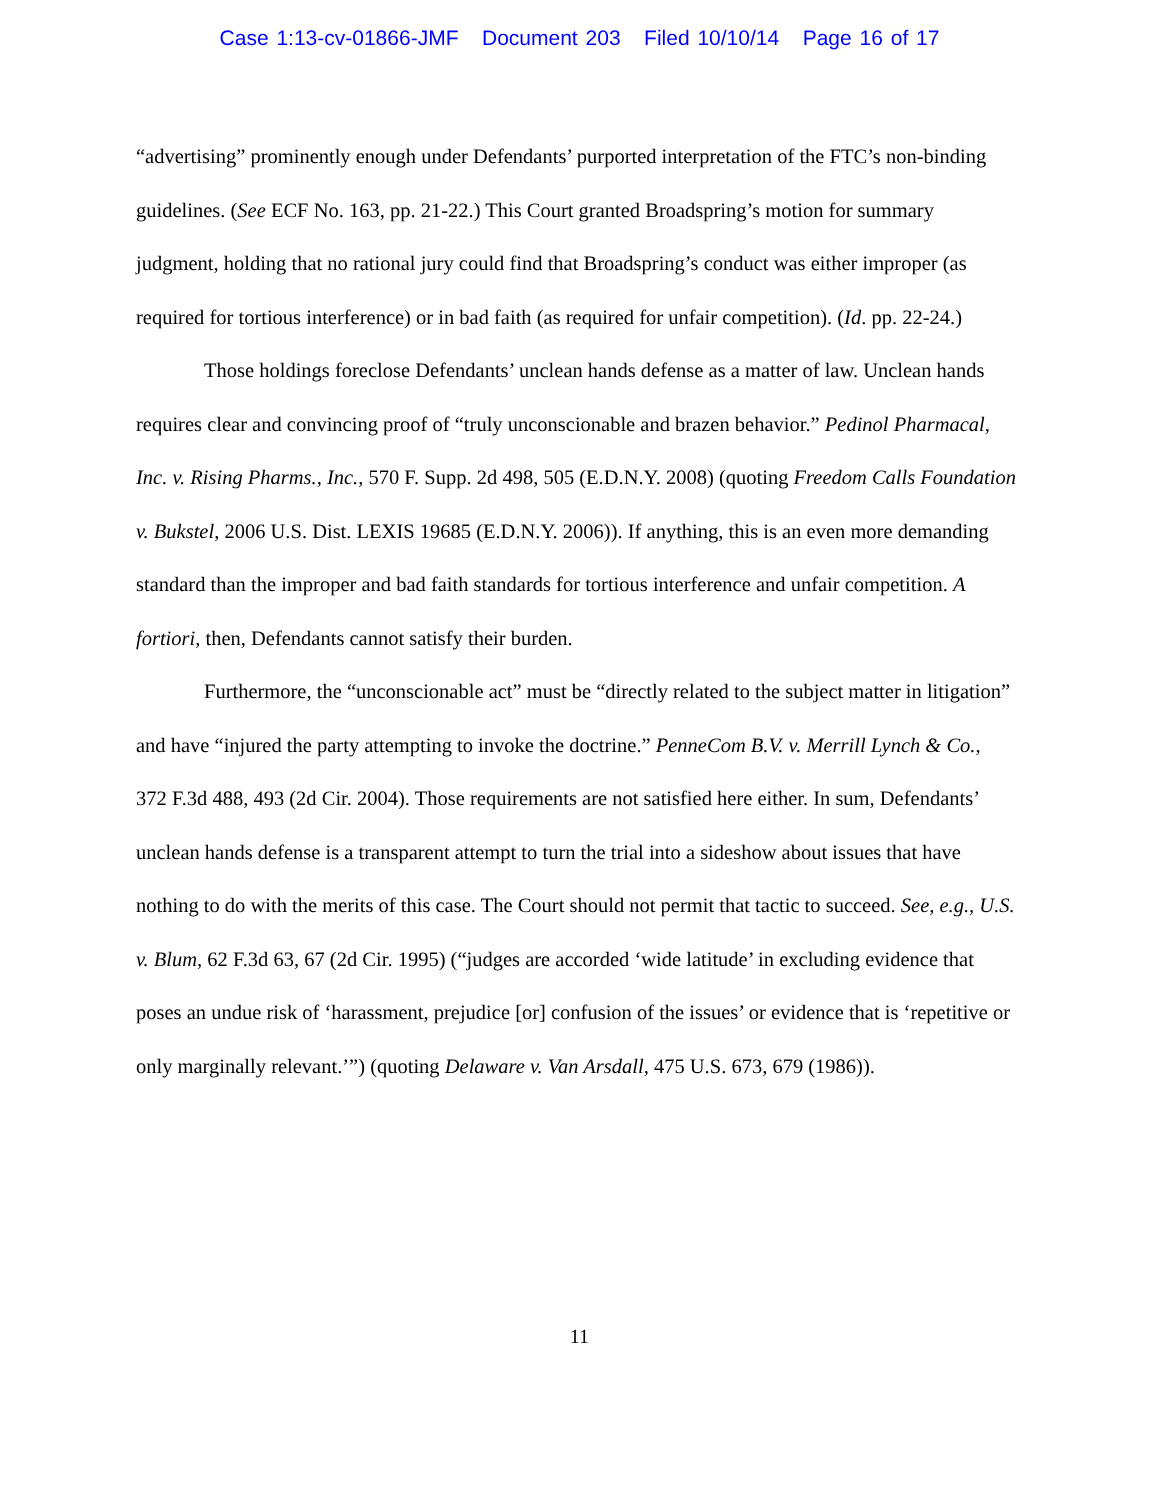Case 1:13-cv-01866-JMF Document 203 Filed 10/10/14 Page 16 of 17
“advertising” prominently enough under Defendants’ purported interpretation of the FTC’s non-binding guidelines. (See ECF No. 163, pp. 21-22.) This Court granted Broadspring’s motion for summary judgment, holding that no rational jury could find that Broadspring’s conduct was either improper (as required for tortious interference) or in bad faith (as required for unfair competition). (Id. pp. 22-24.)
Those holdings foreclose Defendants’ unclean hands defense as a matter of law. Unclean hands requires clear and convincing proof of “truly unconscionable and brazen behavior.” Pedinol Pharmacal, Inc. v. Rising Pharms., Inc., 570 F. Supp. 2d 498, 505 (E.D.N.Y. 2008) (quoting Freedom Calls Foundation v. Bukstel, 2006 U.S. Dist. LEXIS 19685 (E.D.N.Y. 2006)). If anything, this is an even more demanding standard than the improper and bad faith standards for tortious interference and unfair competition. A fortiori, then, Defendants cannot satisfy their burden.
Furthermore, the “unconscionable act” must be “directly related to the subject matter in litigation” and have “injured the party attempting to invoke the doctrine.” PenneCom B.V. v. Merrill Lynch & Co., 372 F.3d 488, 493 (2d Cir. 2004). Those requirements are not satisfied here either. In sum, Defendants’ unclean hands defense is a transparent attempt to turn the trial into a sideshow about issues that have nothing to do with the merits of this case. The Court should not permit that tactic to succeed. See, e.g., U.S. v. Blum, 62 F.3d 63, 67 (2d Cir. 1995) (“judges are accorded ‘wide latitude’ in excluding evidence that poses an undue risk of ‘harassment, prejudice [or] confusion of the issues’ or evidence that is ‘repetitive or only marginally relevant.’”) (quoting Delaware v. Van Arsdall, 475 U.S. 673, 679 (1986)).
11